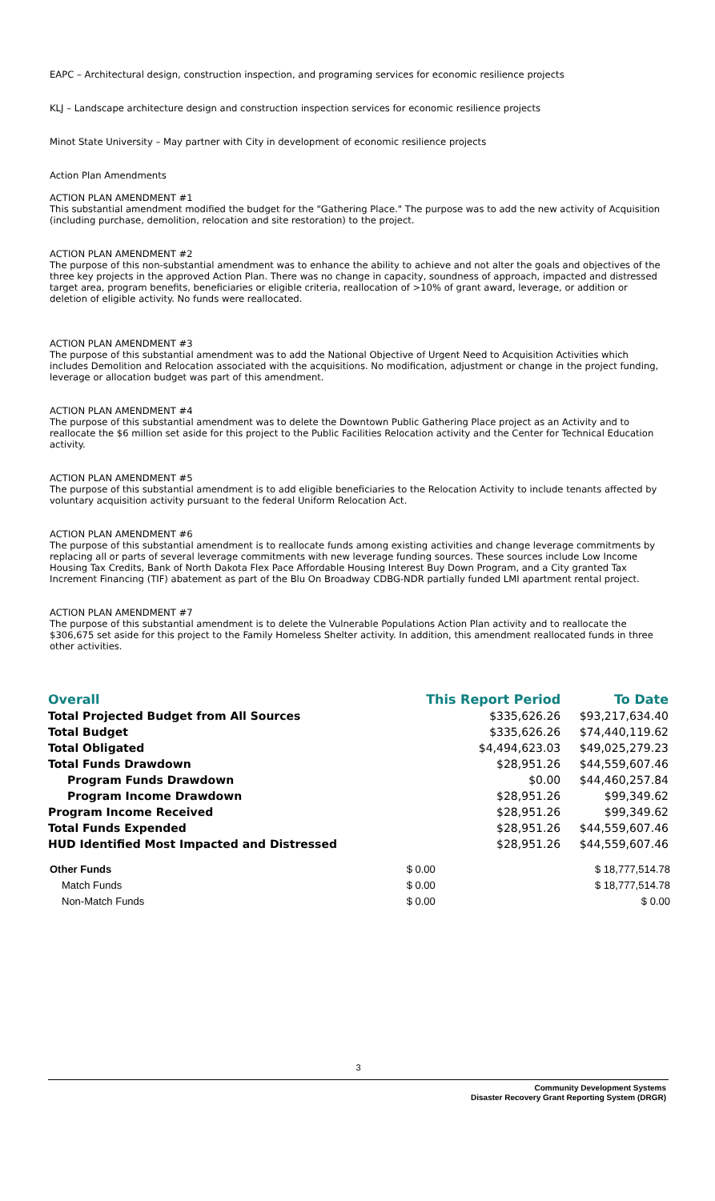EAPC – Architectural design, construction inspection, and programing services for economic resilience projects
KLJ – Landscape architecture design and construction inspection services for economic resilience projects
Minot State University – May partner with City in development of economic resilience projects
Action Plan Amendments
ACTION PLAN AMENDMENT #1
This substantial amendment modified the budget for the "Gathering Place." The purpose was to add the new activity of Acquisition (including purchase, demolition, relocation and site restoration) to the project.
ACTION PLAN AMENDMENT #2
The purpose of this non-substantial amendment was to enhance the ability to achieve and not alter the goals and objectives of the three key projects in the approved Action Plan. There was no change in capacity, soundness of approach, impacted and distressed target area, program benefits, beneficiaries or eligible criteria, reallocation of >10% of grant award, leverage, or addition or deletion of eligible activity. No funds were reallocated.
ACTION PLAN AMENDMENT #3
The purpose of this substantial amendment was to add the National Objective of Urgent Need to Acquisition Activities which includes Demolition and Relocation associated with the acquisitions. No modification, adjustment or change in the project funding, leverage or allocation budget was part of this amendment.
ACTION PLAN AMENDMENT #4
The purpose of this substantial amendment was to delete the Downtown Public Gathering Place project as an Activity and to reallocate the $6 million set aside for this project to the Public Facilities Relocation activity and the Center for Technical Education activity.
ACTION PLAN AMENDMENT #5
The purpose of this substantial amendment is to add eligible beneficiaries to the Relocation Activity to include tenants affected by voluntary acquisition activity pursuant to the federal Uniform Relocation Act.
ACTION PLAN AMENDMENT #6
The purpose of this substantial amendment is to reallocate funds among existing activities and change leverage commitments by replacing all or parts of several leverage commitments with new leverage funding sources. These sources include Low Income Housing Tax Credits, Bank of North Dakota Flex Pace Affordable Housing Interest Buy Down Program, and a City granted Tax Increment Financing (TIF) abatement as part of the Blu On Broadway CDBG-NDR partially funded LMI apartment rental project.
ACTION PLAN AMENDMENT #7
The purpose of this substantial amendment is to delete the Vulnerable Populations Action Plan activity and to reallocate the $306,675 set aside for this project to the Family Homeless Shelter activity. In addition, this amendment reallocated funds in three other activities.
| Overall | This Report Period | To Date |
| --- | --- | --- |
| Total Projected Budget from All Sources | $335,626.26 | $93,217,634.40 |
| Total Budget | $335,626.26 | $74,440,119.62 |
| Total Obligated | $4,494,623.03 | $49,025,279.23 |
| Total Funds Drawdown | $28,951.26 | $44,559,607.46 |
| Program Funds Drawdown | $0.00 | $44,460,257.84 |
| Program Income Drawdown | $28,951.26 | $99,349.62 |
| Program Income Received | $28,951.26 | $99,349.62 |
| Total Funds Expended | $28,951.26 | $44,559,607.46 |
| HUD Identified Most Impacted and Distressed | $28,951.26 | $44,559,607.46 |
| Other Funds | $ 0.00 | $ 18,777,514.78 |
| Match Funds | $ 0.00 | $ 18,777,514.78 |
| Non-Match Funds | $ 0.00 | $ 0.00 |
3
Community Development Systems
Disaster Recovery Grant Reporting System (DRGR)